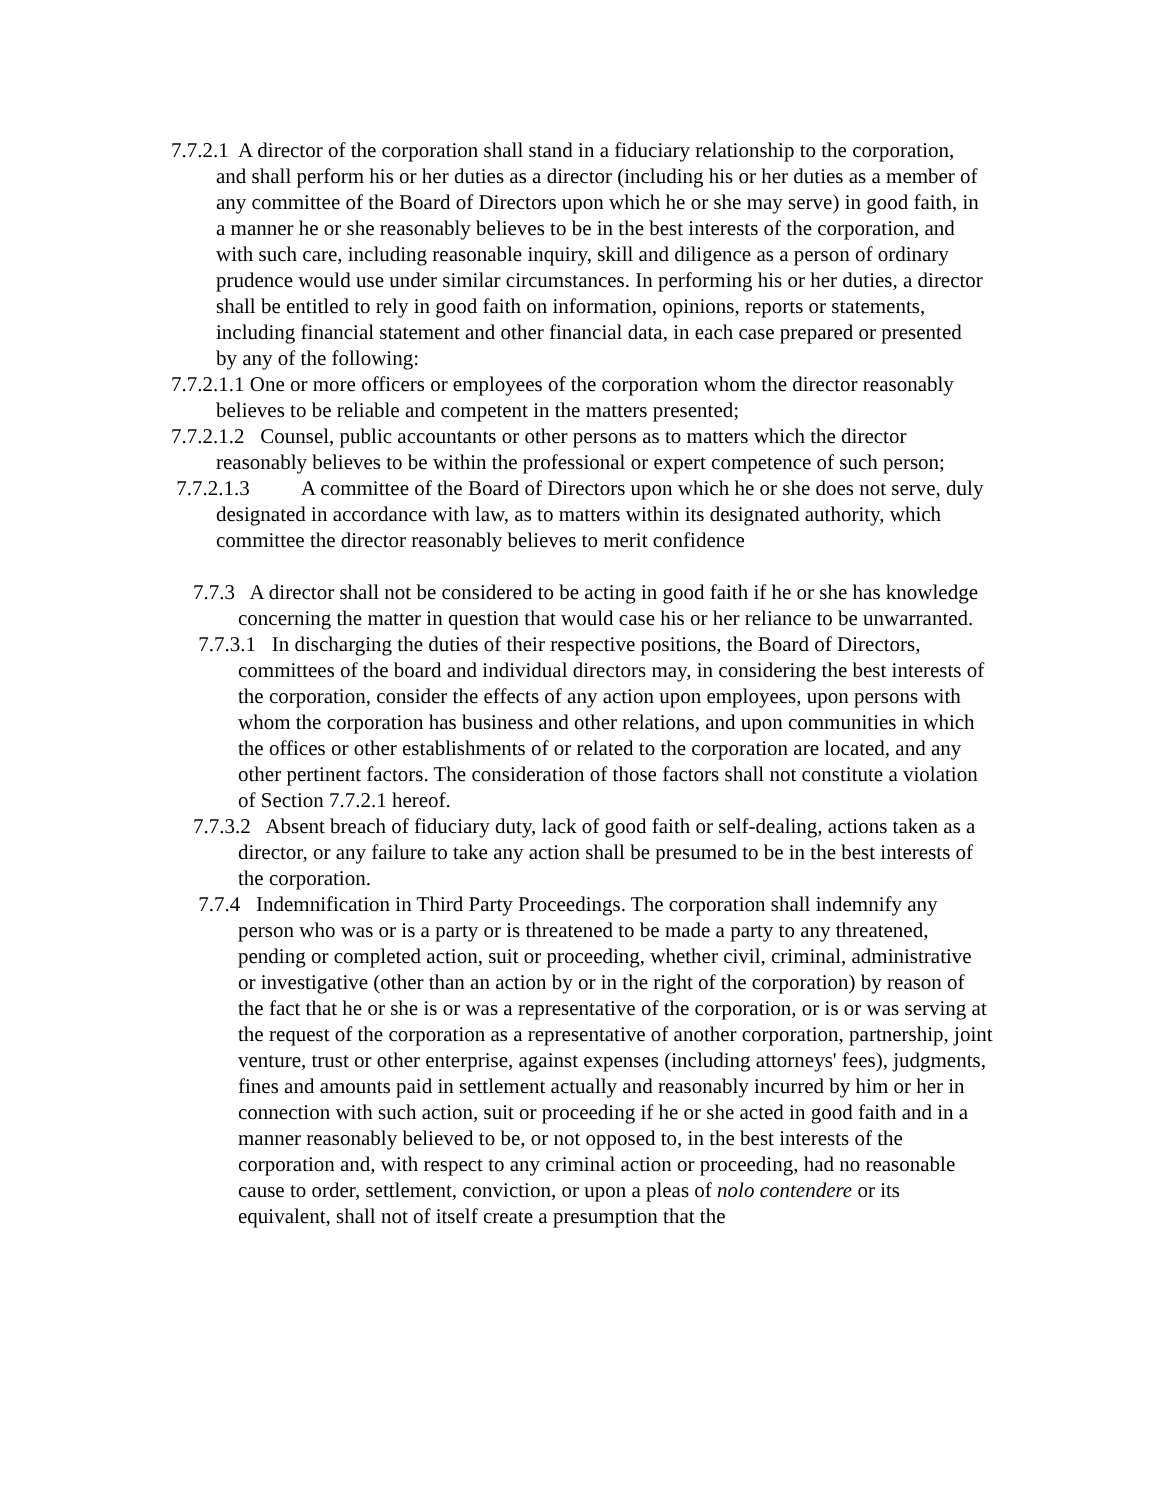7.7.2.1 A director of the corporation shall stand in a fiduciary relationship to the corporation, and shall perform his or her duties as a director (including his or her duties as a member of any committee of the Board of Directors upon which he or she may serve) in good faith, in a manner he or she reasonably believes to be in the best interests of the corporation, and with such care, including reasonable inquiry, skill and diligence as a person of ordinary prudence would use under similar circumstances. In performing his or her duties, a director shall be entitled to rely in good faith on information, opinions, reports or statements, including financial statement and other financial data, in each case prepared or presented by any of the following:
7.7.2.1.1 One or more officers or employees of the corporation whom the director reasonably believes to be reliable and competent in the matters presented;
7.7.2.1.2 Counsel, public accountants or other persons as to matters which the director reasonably believes to be within the professional or expert competence of such person;
7.7.2.1.3 A committee of the Board of Directors upon which he or she does not serve, duly designated in accordance with law, as to matters within its designated authority, which committee the director reasonably believes to merit confidence
7.7.3 A director shall not be considered to be acting in good faith if he or she has knowledge concerning the matter in question that would case his or her reliance to be unwarranted.
7.7.3.1 In discharging the duties of their respective positions, the Board of Directors, committees of the board and individual directors may, in considering the best interests of the corporation, consider the effects of any action upon employees, upon persons with whom the corporation has business and other relations, and upon communities in which the offices or other establishments of or related to the corporation are located, and any other pertinent factors. The consideration of those factors shall not constitute a violation of Section 7.7.2.1 hereof.
7.7.3.2 Absent breach of fiduciary duty, lack of good faith or self-dealing, actions taken as a director, or any failure to take any action shall be presumed to be in the best interests of the corporation.
7.7.4 Indemnification in Third Party Proceedings. The corporation shall indemnify any person who was or is a party or is threatened to be made a party to any threatened, pending or completed action, suit or proceeding, whether civil, criminal, administrative or investigative (other than an action by or in the right of the corporation) by reason of the fact that he or she is or was a representative of the corporation, or is or was serving at the request of the corporation as a representative of another corporation, partnership, joint venture, trust or other enterprise, against expenses (including attorneys' fees), judgments, fines and amounts paid in settlement actually and reasonably incurred by him or her in connection with such action, suit or proceeding if he or she acted in good faith and in a manner reasonably believed to be, or not opposed to, in the best interests of the corporation and, with respect to any criminal action or proceeding, had no reasonable cause to order, settlement, conviction, or upon a pleas of nolo contendere or its equivalent, shall not of itself create a presumption that the